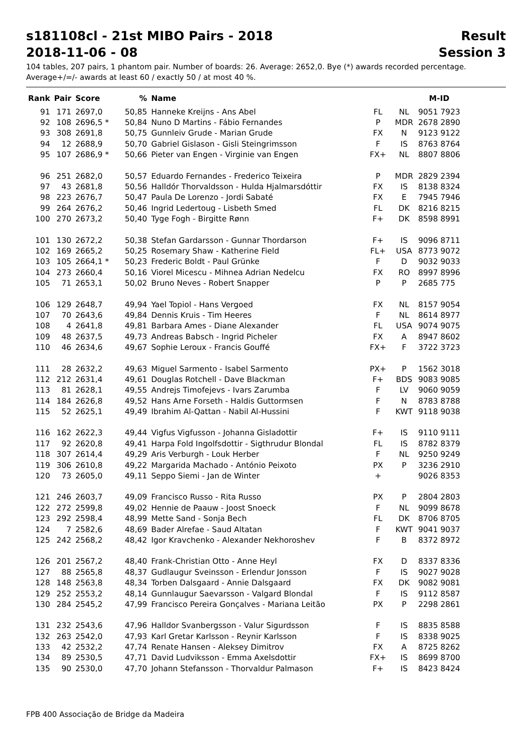s181108cl - 21st MIBO Pairs - 2018 Result
2018-11-06 - 08 Session 3
104 tables, 207 pairs, 1 phantom pair. Number of boards: 26. Average: 2652,0. Bye (*) awards recorded percentage.
Average+/=/- awards at least 60 / exactly 50 / at most 40 %.
| Rank | Pair | Score | % | Name | | | M-ID |
| --- | --- | --- | --- | --- | --- | --- | --- |
| 91 | 171 | 2697,0 | 50,85 | Hanneke Kreijns - Ans Abel | FL | NL | 9051 7923 |
| 92 | 108 | 2696,5 * | 50,84 | Nuno D Martins - Fábio Fernandes | P | MDR | 2678 2890 |
| 93 | 308 | 2691,8 | 50,75 | Gunnleiv Grude - Marian Grude | FX | N | 9123 9122 |
| 94 | 12 | 2688,9 | 50,70 | Gabriel Gislason - Gisli Steingrimsson | F | IS | 8763 8764 |
| 95 | 107 | 2686,9 * | 50,66 | Pieter van Engen - Virginie van Engen | FX+ | NL | 8807 8806 |
| 96 | 251 | 2682,0 | 50,57 | Eduardo Fernandes - Frederico Teixeira | P | MDR | 2829 2394 |
| 97 | 43 | 2681,8 | 50,56 | Halldór Thorvaldsson - Hulda Hjalmarsdóttir | FX | IS | 8138 8324 |
| 98 | 223 | 2676,7 | 50,47 | Paula De Lorenzo - Jordi Sabaté | FX | E | 7945 7946 |
| 99 | 264 | 2676,2 | 50,46 | Ingrid Ledertoug - Lisbeth Smed | FL | DK | 8216 8215 |
| 100 | 270 | 2673,2 | 50,40 | Tyge Fogh - Birgitte Rønn | F+ | DK | 8598 8991 |
| 101 | 130 | 2672,2 | 50,38 | Stefan Gardarsson - Gunnar Thordarson | F+ | IS | 9096 8711 |
| 102 | 169 | 2665,2 | 50,25 | Rosemary Shaw - Katherine Field | FL+ | USA | 8773 9072 |
| 103 | 105 | 2664,1 * | 50,23 | Frederic Boldt - Paul Grünke | F | D | 9032 9033 |
| 104 | 273 | 2660,4 | 50,16 | Viorel Micescu - Mihnea Adrian Nedelcu | FX | RO | 8997 8996 |
| 105 | 71 | 2653,1 | 50,02 | Bruno Neves - Robert Snapper | P | P | 2685 775 |
| 106 | 129 | 2648,7 | 49,94 | Yael Topiol - Hans Vergoed | FX | NL | 8157 9054 |
| 107 | 70 | 2643,6 | 49,84 | Dennis Kruis - Tim Heeres | F | NL | 8614 8977 |
| 108 | 4 | 2641,8 | 49,81 | Barbara Ames - Diane Alexander | FL | USA | 9074 9075 |
| 109 | 48 | 2637,5 | 49,73 | Andreas Babsch - Ingrid Picheler | FX | A | 8947 8602 |
| 110 | 46 | 2634,6 | 49,67 | Sophie Leroux - Francis Gouffé | FX+ | F | 3722 3723 |
| 111 | 28 | 2632,2 | 49,63 | Miguel Sarmento - Isabel Sarmento | PX+ | P | 1562 3018 |
| 112 | 212 | 2631,4 | 49,61 | Douglas Rotchell - Dave Blackman | F+ | BDS | 9083 9085 |
| 113 | 81 | 2628,1 | 49,55 | Andrejs Timofejevs - Ivars Zarumba | F | LV | 9060 9059 |
| 114 | 184 | 2626,8 | 49,52 | Hans Arne Forseth - Haldis Guttormsen | F | N | 8783 8788 |
| 115 | 52 | 2625,1 | 49,49 | Ibrahim Al-Qattan - Nabil Al-Hussini | F | KWT | 9118 9038 |
| 116 | 162 | 2622,3 | 49,44 | Vigfus Vigfusson - Johanna Gisladottir | F+ | IS | 9110 9111 |
| 117 | 92 | 2620,8 | 49,41 | Harpa Fold Ingolfsdottir - Sigthrudur Blondal | FL | IS | 8782 8379 |
| 118 | 307 | 2614,4 | 49,29 | Aris Verburgh - Louk Herber | F | NL | 9250 9249 |
| 119 | 306 | 2610,8 | 49,22 | Margarida Machado - António Peixoto | PX | P | 3236 2910 |
| 120 | 73 | 2605,0 | 49,11 | Seppo Siemi - Jan de Winter | + | | 9026 8353 |
| 121 | 246 | 2603,7 | 49,09 | Francisco Russo - Rita Russo | PX | P | 2804 2803 |
| 122 | 272 | 2599,8 | 49,02 | Hennie de Paauw - Joost Snoeck | F | NL | 9099 8678 |
| 123 | 292 | 2598,4 | 48,99 | Mette Sand - Sonja Bech | FL | DK | 8706 8705 |
| 124 | 7 | 2582,6 | 48,69 | Bader Alrefae - Saud Altatan | F | KWT | 9041 9037 |
| 125 | 242 | 2568,2 | 48,42 | Igor Kravchenko - Alexander Nekhoroshev | F | B | 8372 8972 |
| 126 | 201 | 2567,2 | 48,40 | Frank-Christian Otto - Anne Heyl | FX | D | 8337 8336 |
| 127 | 88 | 2565,8 | 48,37 | Gudlaugur Sveinsson - Erlendur Jonsson | F | IS | 9027 9028 |
| 128 | 148 | 2563,8 | 48,34 | Torben Dalsgaard - Annie Dalsgaard | FX | DK | 9082 9081 |
| 129 | 252 | 2553,2 | 48,14 | Gunnlaugur Saevarsson - Valgard Blondal | F | IS | 9112 8587 |
| 130 | 284 | 2545,2 | 47,99 | Francisco Pereira Gonçalves - Mariana Leitão | PX | P | 2298 2861 |
| 131 | 232 | 2543,6 | 47,96 | Halldor Svanbergsson - Valur Sigurdsson | F | IS | 8835 8588 |
| 132 | 263 | 2542,0 | 47,93 | Karl Gretar Karlsson - Reynir Karlsson | F | IS | 8338 9025 |
| 133 | 42 | 2532,2 | 47,74 | Renate Hansen - Aleksey Dimitrov | FX | A | 8725 8262 |
| 134 | 89 | 2530,5 | 47,71 | David Ludviksson - Emma Axelsdottir | FX+ | IS | 8699 8700 |
| 135 | 90 | 2530,0 | 47,70 | Johann Stefansson - Thorvaldur Palmason | F+ | IS | 8423 8424 |
FPB 400 Associação de Bridge da Madeira